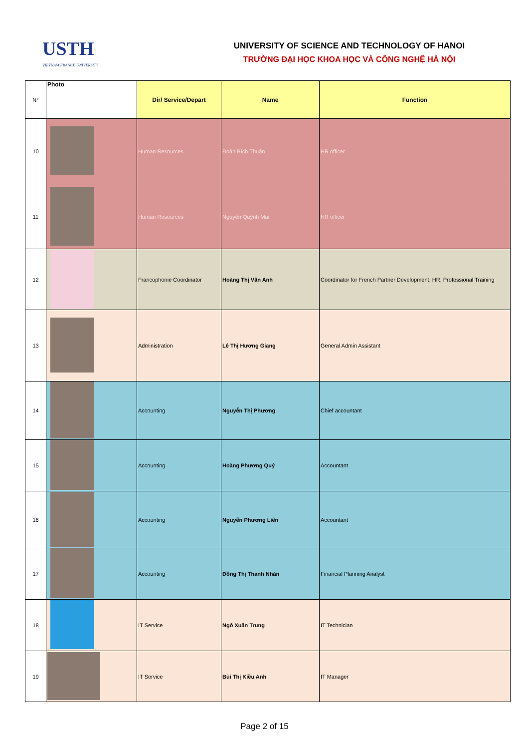USTH
VIETNAM FRANCE UNIVERSITY
UNIVERSITY OF SCIENCE AND TECHNOLOGY OF HANOI
TRƯỜNG ĐẠI HỌC KHOA HỌC VÀ CÔNG NGHỆ HÀ NỘI
| N° | Photo | Dir/ Service/Depart | Name | Function |
| 10 | | Human Resources | Đoàn Bích Thuận | HR officer |
| 11 | | Human Resources | Nguyễn Quỳnh Mai | HR officer |
| 12 | | Francophonie Coordinator | Hoàng Thị Vân Anh | Coordinator for French Partner Development, HR, Professional Training |
| 13 | | Administration | Lê Thị Hương Giang | General Admin Assistant |
| 14 | | Accounting | Nguyễn Thị Phương | Chief accountant |
| 15 | | Accounting | Hoàng Phương Quý | Accountant |
| 16 | | Accounting | Nguyễn Phương Liên | Accountant |
| 17 | | Accounting | Đồng Thị Thanh Nhàn | Financial Planning Analyst |
| 18 | | IT Service | Ngô Xuân Trung | IT Technician |
| 19 | | IT Service | Bùi Thị Kiều Anh | IT Manager |
Page 2 of 15